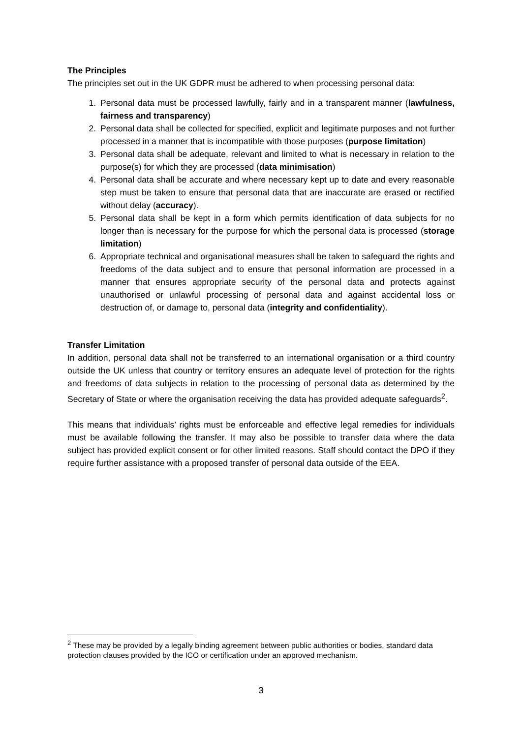The Principles
The principles set out in the UK GDPR must be adhered to when processing personal data:
1. Personal data must be processed lawfully, fairly and in a transparent manner (lawfulness, fairness and transparency)
2. Personal data shall be collected for specified, explicit and legitimate purposes and not further processed in a manner that is incompatible with those purposes (purpose limitation)
3. Personal data shall be adequate, relevant and limited to what is necessary in relation to the purpose(s) for which they are processed (data minimisation)
4. Personal data shall be accurate and where necessary kept up to date and every reasonable step must be taken to ensure that personal data that are inaccurate are erased or rectified without delay (accuracy).
5. Personal data shall be kept in a form which permits identification of data subjects for no longer than is necessary for the purpose for which the personal data is processed (storage limitation)
6. Appropriate technical and organisational measures shall be taken to safeguard the rights and freedoms of the data subject and to ensure that personal information are processed in a manner that ensures appropriate security of the personal data and protects against unauthorised or unlawful processing of personal data and against accidental loss or destruction of, or damage to, personal data (integrity and confidentiality).
Transfer Limitation
In addition, personal data shall not be transferred to an international organisation or a third country outside the UK unless that country or territory ensures an adequate level of protection for the rights and freedoms of data subjects in relation to the processing of personal data as determined by the Secretary of State or where the organisation receiving the data has provided adequate safeguards<sup>2</sup>.
This means that individuals’ rights must be enforceable and effective legal remedies for individuals must be available following the transfer. It may also be possible to transfer data where the data subject has provided explicit consent or for other limited reasons. Staff should contact the DPO if they require further assistance with a proposed transfer of personal data outside of the EEA.
<sup>2</sup> These may be provided by a legally binding agreement between public authorities or bodies, standard data protection clauses provided by the ICO or certification under an approved mechanism.
3